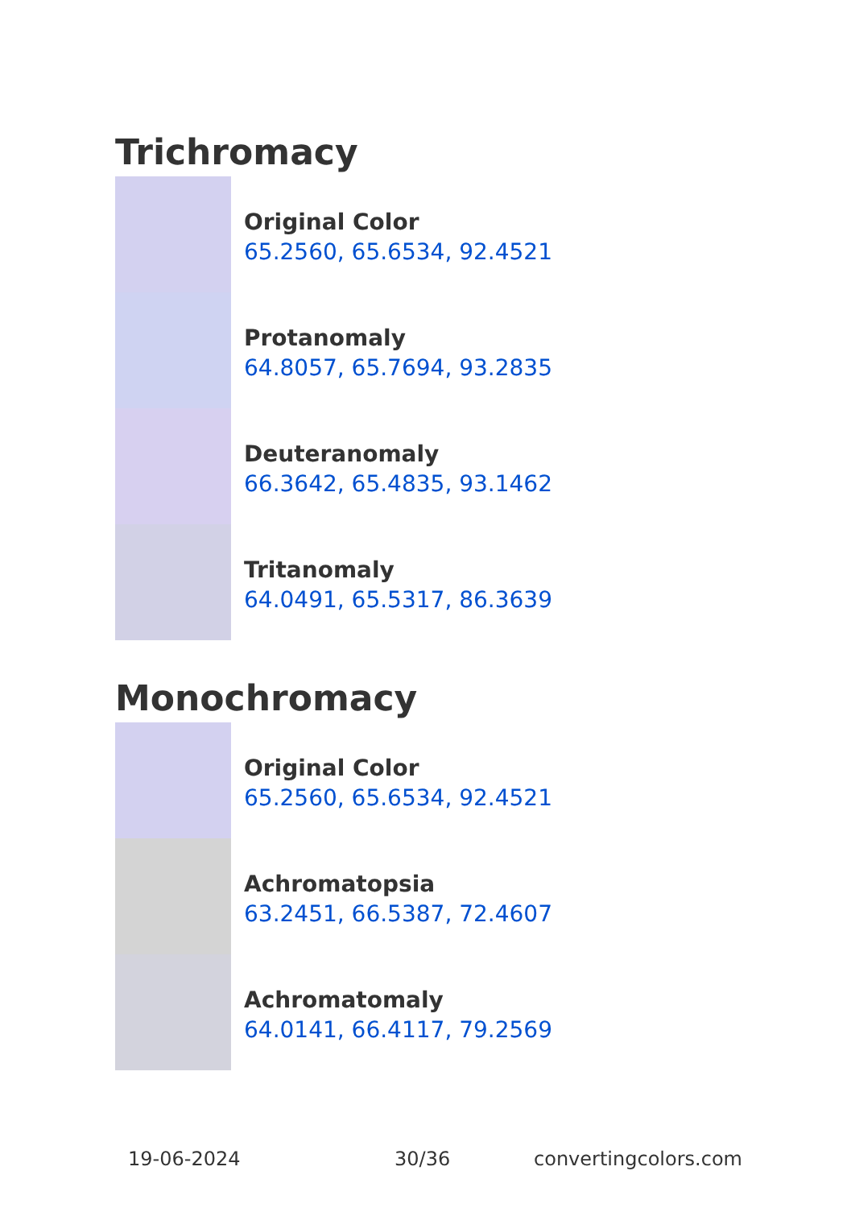Trichromacy
Original Color
65.2560, 65.6534, 92.4521
Protanomaly
64.8057, 65.7694, 93.2835
Deuteranomaly
66.3642, 65.4835, 93.1462
Tritanomaly
64.0491, 65.5317, 86.3639
Monochromacy
Original Color
65.2560, 65.6534, 92.4521
Achromatopsia
63.2451, 66.5387, 72.4607
Achromatomaly
64.0141, 66.4117, 79.2569
19-06-2024 30/36 convertingcolors.com